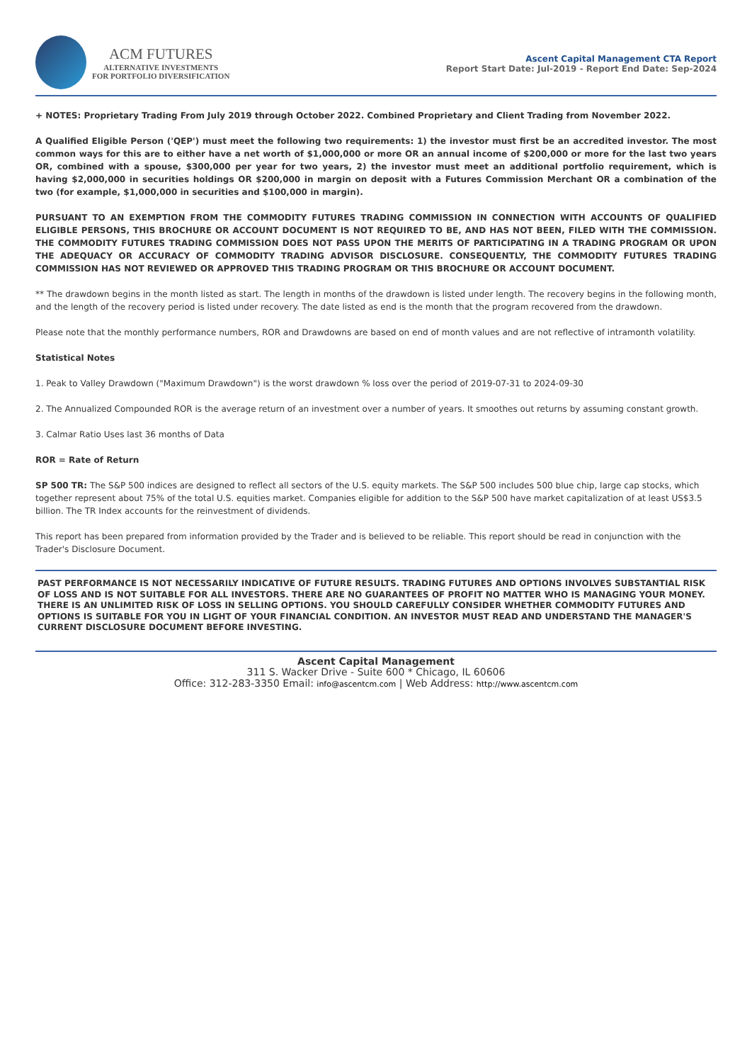ACM FUTURES
ALTERNATIVE INVESTMENTS
FOR PORTFOLIO DIVERSIFICATION
Ascent Capital Management CTA Report
Report Start Date: Jul-2019 - Report End Date: Sep-2024
+ NOTES: Proprietary Trading From July 2019 through October 2022. Combined Proprietary and Client Trading from November 2022.
A Qualified Eligible Person ('QEP') must meet the following two requirements: 1) the investor must first be an accredited investor. The most common ways for this are to either have a net worth of $1,000,000 or more OR an annual income of $200,000 or more for the last two years OR, combined with a spouse, $300,000 per year for two years, 2) the investor must meet an additional portfolio requirement, which is having $2,000,000 in securities holdings OR $200,000 in margin on deposit with a Futures Commission Merchant OR a combination of the two (for example, $1,000,000 in securities and $100,000 in margin).
PURSUANT TO AN EXEMPTION FROM THE COMMODITY FUTURES TRADING COMMISSION IN CONNECTION WITH ACCOUNTS OF QUALIFIED ELIGIBLE PERSONS, THIS BROCHURE OR ACCOUNT DOCUMENT IS NOT REQUIRED TO BE, AND HAS NOT BEEN, FILED WITH THE COMMISSION. THE COMMODITY FUTURES TRADING COMMISSION DOES NOT PASS UPON THE MERITS OF PARTICIPATING IN A TRADING PROGRAM OR UPON THE ADEQUACY OR ACCURACY OF COMMODITY TRADING ADVISOR DISCLOSURE. CONSEQUENTLY, THE COMMODITY FUTURES TRADING COMMISSION HAS NOT REVIEWED OR APPROVED THIS TRADING PROGRAM OR THIS BROCHURE OR ACCOUNT DOCUMENT.
** The drawdown begins in the month listed as start. The length in months of the drawdown is listed under length. The recovery begins in the following month, and the length of the recovery period is listed under recovery. The date listed as end is the month that the program recovered from the drawdown.
Please note that the monthly performance numbers, ROR and Drawdowns are based on end of month values and are not reflective of intramonth volatility.
Statistical Notes
1. Peak to Valley Drawdown ("Maximum Drawdown") is the worst drawdown % loss over the period of 2019-07-31 to 2024-09-30
2. The Annualized Compounded ROR is the average return of an investment over a number of years. It smoothes out returns by assuming constant growth.
3. Calmar Ratio Uses last 36 months of Data
ROR = Rate of Return
SP 500 TR: The S&P 500 indices are designed to reflect all sectors of the U.S. equity markets. The S&P 500 includes 500 blue chip, large cap stocks, which together represent about 75% of the total U.S. equities market. Companies eligible for addition to the S&P 500 have market capitalization of at least US$3.5 billion. The TR Index accounts for the reinvestment of dividends.
This report has been prepared from information provided by the Trader and is believed to be reliable. This report should be read in conjunction with the Trader's Disclosure Document.
PAST PERFORMANCE IS NOT NECESSARILY INDICATIVE OF FUTURE RESULTS. TRADING FUTURES AND OPTIONS INVOLVES SUBSTANTIAL RISK OF LOSS AND IS NOT SUITABLE FOR ALL INVESTORS. THERE ARE NO GUARANTEES OF PROFIT NO MATTER WHO IS MANAGING YOUR MONEY. THERE IS AN UNLIMITED RISK OF LOSS IN SELLING OPTIONS. YOU SHOULD CAREFULLY CONSIDER WHETHER COMMODITY FUTURES AND OPTIONS IS SUITABLE FOR YOU IN LIGHT OF YOUR FINANCIAL CONDITION. AN INVESTOR MUST READ AND UNDERSTAND THE MANAGER'S CURRENT DISCLOSURE DOCUMENT BEFORE INVESTING.
Ascent Capital Management
311 S. Wacker Drive - Suite 600 * Chicago, IL 60606
Office: 312-283-3350 Email: info@ascentcm.com | Web Address: http://www.ascentcm.com